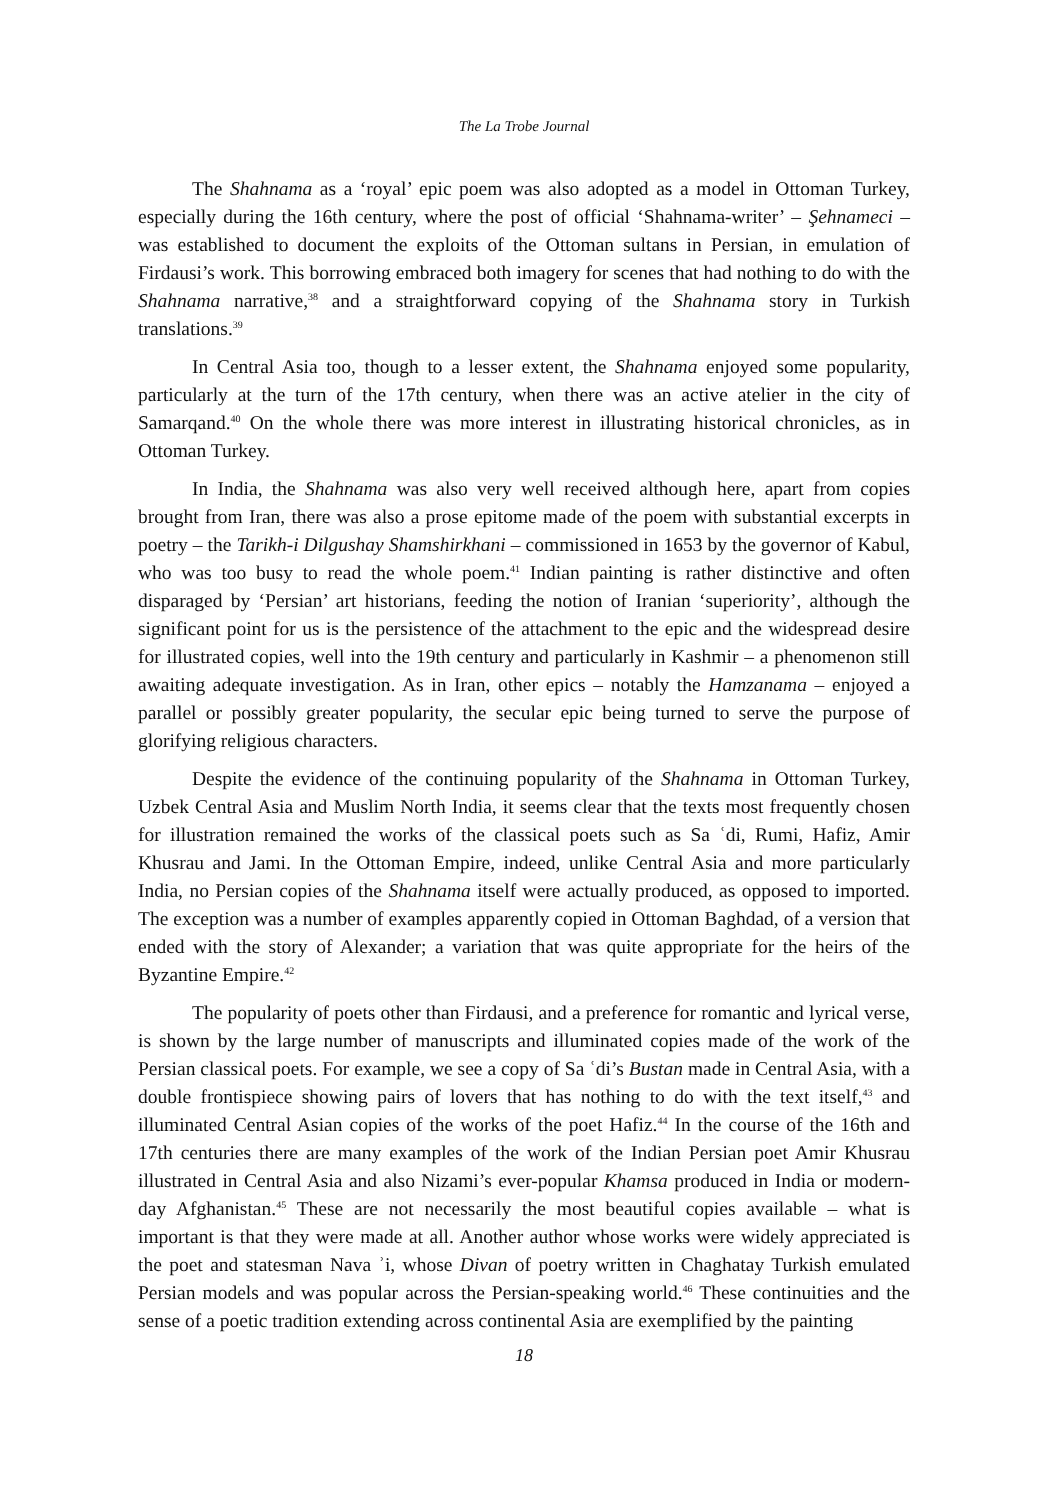The La Trobe Journal
The Shahnama as a ‘royal’ epic poem was also adopted as a model in Ottoman Turkey, especially during the 16th century, where the post of official ‘Shahnama-writer’ – Şehnameci – was established to document the exploits of the Ottoman sultans in Persian, in emulation of Firdausi’s work. This borrowing embraced both imagery for scenes that had nothing to do with the Shahnama narrative,<sup>38</sup> and a straightforward copying of the Shahnama story in Turkish translations.<sup>39</sup>
In Central Asia too, though to a lesser extent, the Shahnama enjoyed some popularity, particularly at the turn of the 17th century, when there was an active atelier in the city of Samarqand.<sup>40</sup> On the whole there was more interest in illustrating historical chronicles, as in Ottoman Turkey.
In India, the Shahnama was also very well received although here, apart from copies brought from Iran, there was also a prose epitome made of the poem with substantial excerpts in poetry – the Tarikh-i Dilgushay Shamshirkhani – commissioned in 1653 by the governor of Kabul, who was too busy to read the whole poem.<sup>41</sup> Indian painting is rather distinctive and often disparaged by ‘Persian’ art historians, feeding the notion of Iranian ‘superiority’, although the significant point for us is the persistence of the attachment to the epic and the widespread desire for illustrated copies, well into the 19th century and particularly in Kashmir – a phenomenon still awaiting adequate investigation. As in Iran, other epics – notably the Hamzanama – enjoyed a parallel or possibly greater popularity, the secular epic being turned to serve the purpose of glorifying religious characters.
Despite the evidence of the continuing popularity of the Shahnama in Ottoman Turkey, Uzbek Central Asia and Muslim North India, it seems clear that the texts most frequently chosen for illustration remained the works of the classical poets such as Sa ʿdi, Rumi, Hafiz, Amir Khusrau and Jami. In the Ottoman Empire, indeed, unlike Central Asia and more particularly India, no Persian copies of the Shahnama itself were actually produced, as opposed to imported. The exception was a number of examples apparently copied in Ottoman Baghdad, of a version that ended with the story of Alexander; a variation that was quite appropriate for the heirs of the Byzantine Empire.<sup>42</sup>
The popularity of poets other than Firdausi, and a preference for romantic and lyrical verse, is shown by the large number of manuscripts and illuminated copies made of the work of the Persian classical poets. For example, we see a copy of Sa ʿdi’s Bustan made in Central Asia, with a double frontispiece showing pairs of lovers that has nothing to do with the text itself,<sup>43</sup> and illuminated Central Asian copies of the works of the poet Hafiz.<sup>44</sup> In the course of the 16th and 17th centuries there are many examples of the work of the Indian Persian poet Amir Khusrau illustrated in Central Asia and also Nizami’s ever-popular Khamsa produced in India or modern-day Afghanistan.<sup>45</sup> These are not necessarily the most beautiful copies available – what is important is that they were made at all. Another author whose works were widely appreciated is the poet and statesman Nava ʾi, whose Divan of poetry written in Chaghatay Turkish emulated Persian models and was popular across the Persian-speaking world.<sup>46</sup> These continuities and the sense of a poetic tradition extending across continental Asia are exemplified by the painting
18